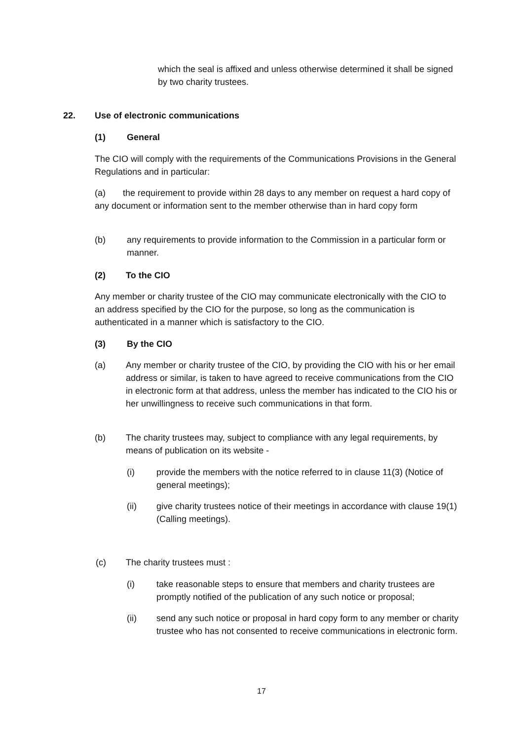which the seal is affixed and unless otherwise determined it shall be signed by two charity trustees.
22. Use of electronic communications
(1) General
The CIO will comply with the requirements of the Communications Provisions in the General Regulations and in particular:
(a) the requirement to provide within 28 days to any member on request a hard copy of any document or information sent to the member otherwise than in hard copy form
(b) any requirements to provide information to the Commission in a particular form or manner.
(2) To the CIO
Any member or charity trustee of the CIO may communicate electronically with the CIO to an address specified by the CIO for the purpose, so long as the communication is authenticated in a manner which is satisfactory to the CIO.
(3) By the CIO
(a) Any member or charity trustee of the CIO, by providing the CIO with his or her email address or similar, is taken to have agreed to receive communications from the CIO in electronic form at that address, unless the member has indicated to the CIO his or her unwillingness to receive such communications in that form.
(b) The charity trustees may, subject to compliance with any legal requirements, by means of publication on its website -
(i) provide the members with the notice referred to in clause 11(3) (Notice of general meetings);
(ii) give charity trustees notice of their meetings in accordance with clause 19(1) (Calling meetings).
(c) The charity trustees must :
(i) take reasonable steps to ensure that members and charity trustees are promptly notified of the publication of any such notice or proposal;
(ii) send any such notice or proposal in hard copy form to any member or charity trustee who has not consented to receive communications in electronic form.
17